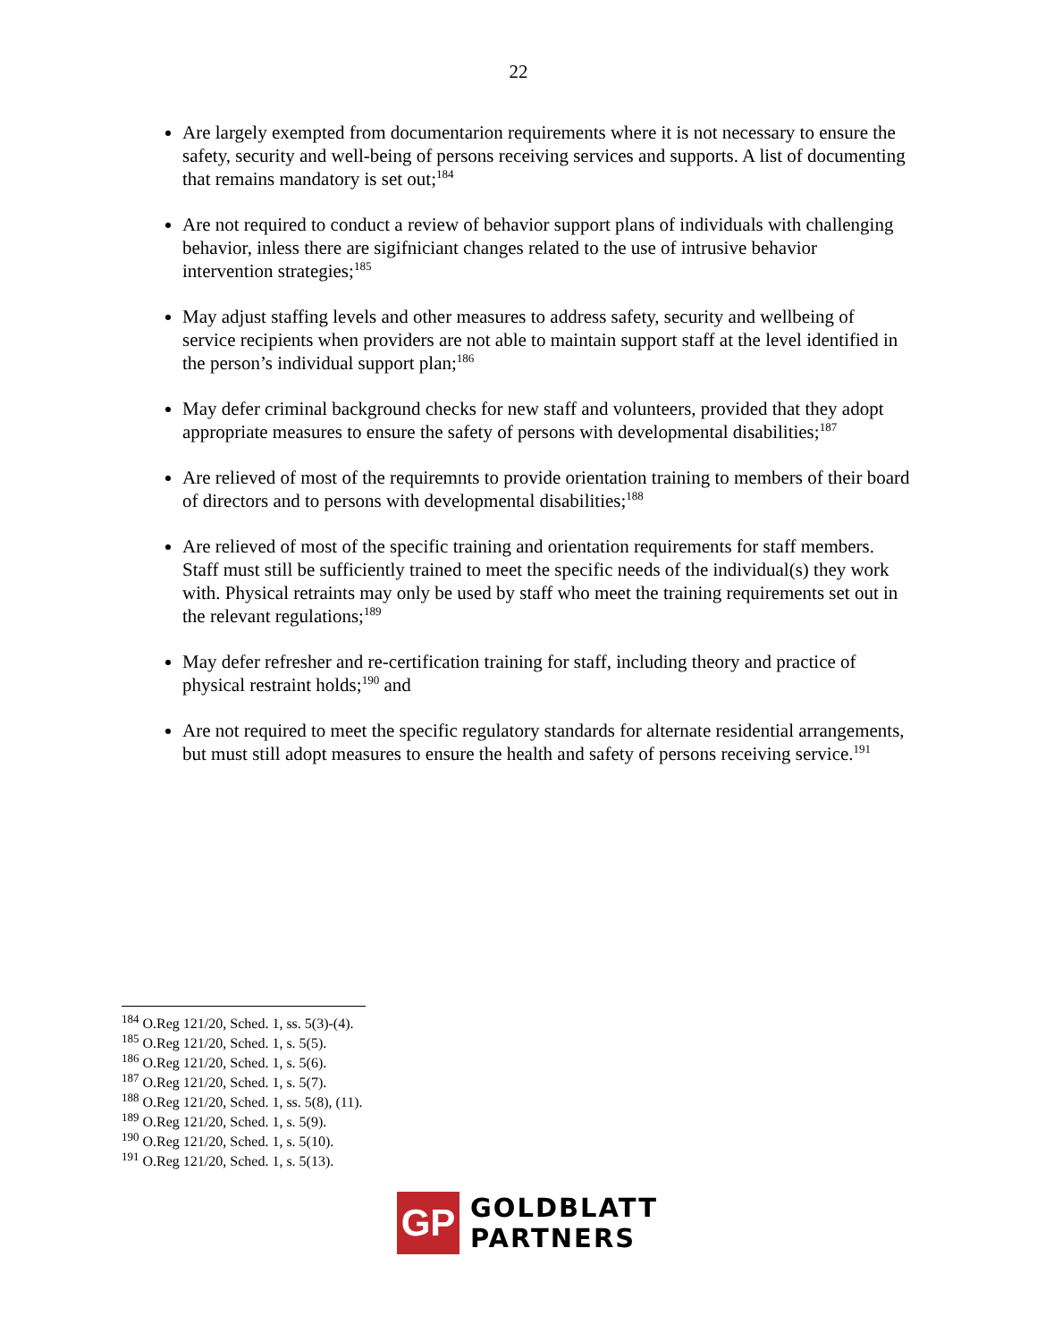22
Are largely exempted from documentarion requirements where it is not necessary to ensure the safety, security and well-being of persons receiving services and supports. A list of documenting that remains mandatory is set out;<sup>184</sup>
Are not required to conduct a review of behavior support plans of individuals with challenging behavior, inless there are sigifniciant changes related to the use of intrusive behavior intervention strategies;<sup>185</sup>
May adjust staffing levels and other measures to address safety, security and wellbeing of service recipients when providers are not able to maintain support staff at the level identified in the person’s individual support plan;<sup>186</sup>
May defer criminal background checks for new staff and volunteers, provided that they adopt appropriate measures to ensure the safety of persons with developmental disabilities;<sup>187</sup>
Are relieved of most of the requiremnts to provide orientation training to members of their board of directors and to persons with developmental disabilities;<sup>188</sup>
Are relieved of most of the specific training and orientation requirements for staff members. Staff must still be sufficiently trained to meet the specific needs of the individual(s) they work with. Physical retraints may only be used by staff who meet the training requirements set out in the relevant regulations;<sup>189</sup>
May defer refresher and re-certification training for staff, including theory and practice of physical restraint holds;<sup>190</sup> and
Are not required to meet the specific regulatory standards for alternate residential arrangements, but must still adopt measures to ensure the health and safety of persons receiving service.<sup>191</sup>
<sup>184</sup> O.Reg 121/20, Sched. 1, ss. 5(3)-(4).
<sup>185</sup> O.Reg 121/20, Sched. 1, s. 5(5).
<sup>186</sup> O.Reg 121/20, Sched. 1, s. 5(6).
<sup>187</sup> O.Reg 121/20, Sched. 1, s. 5(7).
<sup>188</sup> O.Reg 121/20, Sched. 1, ss. 5(8), (11).
<sup>189</sup> O.Reg 121/20, Sched. 1, s. 5(9).
<sup>190</sup> O.Reg 121/20, Sched. 1, s. 5(10).
<sup>191</sup> O.Reg 121/20, Sched. 1, s. 5(13).
GP
GOLDBLATT
PARTNERS